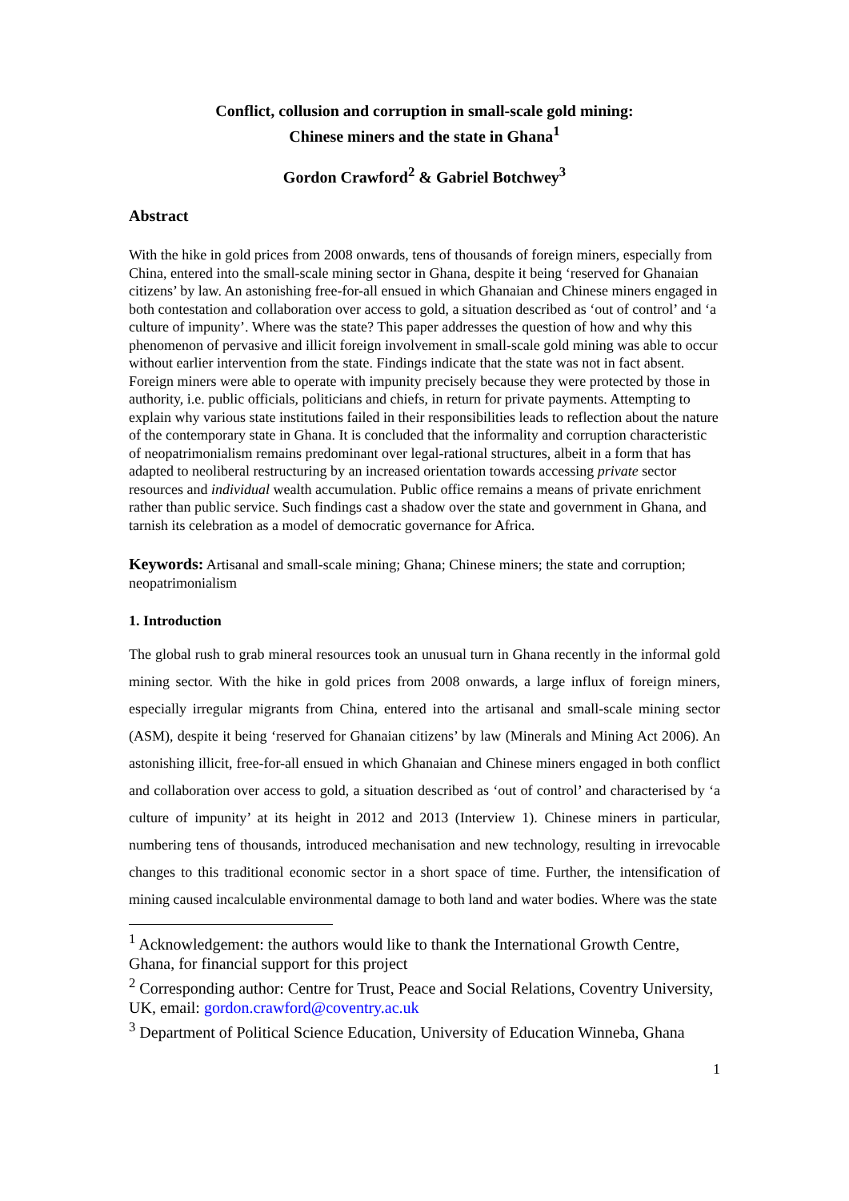Conflict, collusion and corruption in small-scale gold mining:
Chinese miners and the state in Ghana<sup>1</sup>
Gordon Crawford<sup>2</sup> & Gabriel Botchwey<sup>3</sup>
Abstract
With the hike in gold prices from 2008 onwards, tens of thousands of foreign miners, especially from China, entered into the small-scale mining sector in Ghana, despite it being ‘reserved for Ghanaian citizens’ by law. An astonishing free-for-all ensued in which Ghanaian and Chinese miners engaged in both contestation and collaboration over access to gold, a situation described as ‘out of control’ and ‘a culture of impunity’. Where was the state? This paper addresses the question of how and why this phenomenon of pervasive and illicit foreign involvement in small-scale gold mining was able to occur without earlier intervention from the state. Findings indicate that the state was not in fact absent. Foreign miners were able to operate with impunity precisely because they were protected by those in authority, i.e. public officials, politicians and chiefs, in return for private payments. Attempting to explain why various state institutions failed in their responsibilities leads to reflection about the nature of the contemporary state in Ghana. It is concluded that the informality and corruption characteristic of neopatrimonialism remains predominant over legal-rational structures, albeit in a form that has adapted to neoliberal restructuring by an increased orientation towards accessing private sector resources and individual wealth accumulation. Public office remains a means of private enrichment rather than public service. Such findings cast a shadow over the state and government in Ghana, and tarnish its celebration as a model of democratic governance for Africa.
Keywords: Artisanal and small-scale mining; Ghana; Chinese miners; the state and corruption; neopatrimonialism
1. Introduction
The global rush to grab mineral resources took an unusual turn in Ghana recently in the informal gold mining sector. With the hike in gold prices from 2008 onwards, a large influx of foreign miners, especially irregular migrants from China, entered into the artisanal and small-scale mining sector (ASM), despite it being ‘reserved for Ghanaian citizens’ by law (Minerals and Mining Act 2006). An astonishing illicit, free-for-all ensued in which Ghanaian and Chinese miners engaged in both conflict and collaboration over access to gold, a situation described as ‘out of control’ and characterised by ‘a culture of impunity’ at its height in 2012 and 2013 (Interview 1). Chinese miners in particular, numbering tens of thousands, introduced mechanisation and new technology, resulting in irrevocable changes to this traditional economic sector in a short space of time. Further, the intensification of mining caused incalculable environmental damage to both land and water bodies. Where was the state
<sup>1</sup> Acknowledgement: the authors would like to thank the International Growth Centre, Ghana, for financial support for this project
<sup>2</sup> Corresponding author: Centre for Trust, Peace and Social Relations, Coventry University, UK, email: gordon.crawford@coventry.ac.uk
<sup>3</sup> Department of Political Science Education, University of Education Winneba, Ghana
1